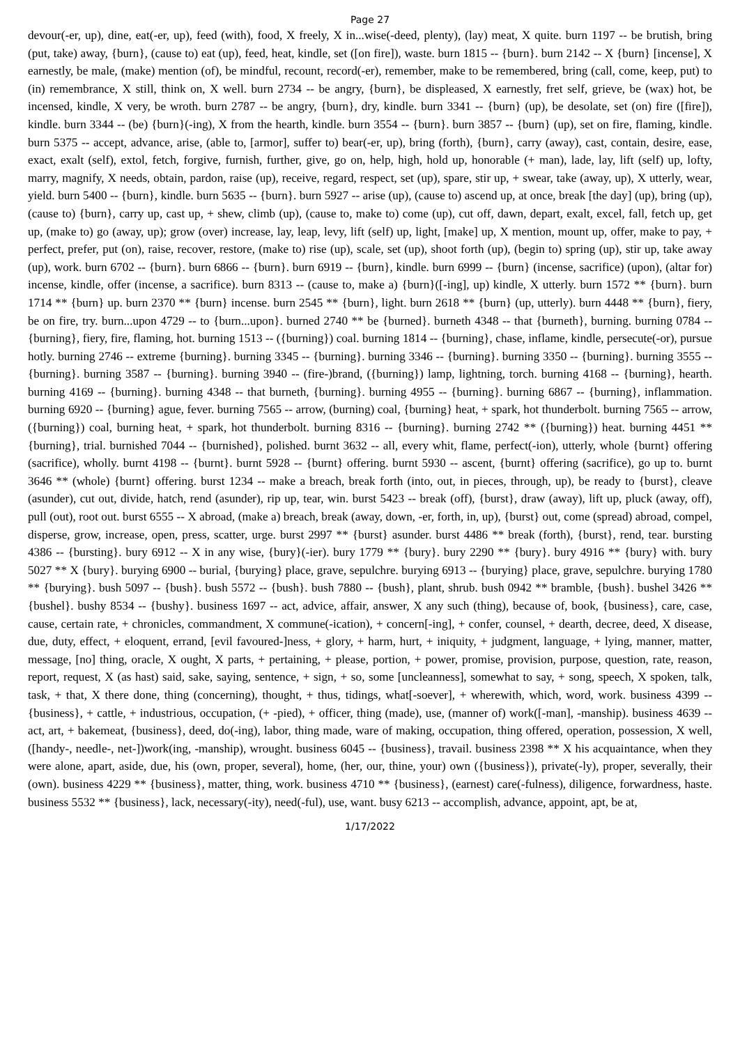Page 27
devour(-er, up), dine, eat(-er, up), feed (with), food, X freely, X in...wise(-deed, plenty), (lay) meat, X quite. burn 1197 -- be brutish, bring (put, take) away, {burn}, (cause to) eat (up), feed, heat, kindle, set ([on fire]), waste. burn 1815 -- {burn}. burn 2142 -- X {burn} [incense], X earnestly, be male, (make) mention (of), be mindful, recount, record(-er), remember, make to be remembered, bring (call, come, keep, put) to (in) remembrance, X still, think on, X well. burn 2734 -- be angry, {burn}, be displeased, X earnestly, fret self, grieve, be (wax) hot, be incensed, kindle, X very, be wroth. burn 2787 -- be angry, {burn}, dry, kindle. burn 3341 -- {burn} (up), be desolate, set (on) fire ([fire]), kindle. burn 3344 -- (be) {burn}(-ing), X from the hearth, kindle. burn 3554 -- {burn}. burn 3857 -- {burn} (up), set on fire, flaming, kindle. burn 5375 -- accept, advance, arise, (able to, [armor], suffer to) bear(-er, up), bring (forth), {burn}, carry (away), cast, contain, desire, ease, exact, exalt (self), extol, fetch, forgive, furnish, further, give, go on, help, high, hold up, honorable (+ man), lade, lay, lift (self) up, lofty, marry, magnify, X needs, obtain, pardon, raise (up), receive, regard, respect, set (up), spare, stir up, + swear, take (away, up), X utterly, wear, yield. burn 5400 -- {burn}, kindle. burn 5635 -- {burn}. burn 5927 -- arise (up), (cause to) ascend up, at once, break [the day] (up), bring (up), (cause to) {burn}, carry up, cast up, + shew, climb (up), (cause to, make to) come (up), cut off, dawn, depart, exalt, excel, fall, fetch up, get up, (make to) go (away, up); grow (over) increase, lay, leap, levy, lift (self) up, light, [make] up, X mention, mount up, offer, make to pay, + perfect, prefer, put (on), raise, recover, restore, (make to) rise (up), scale, set (up), shoot forth (up), (begin to) spring (up), stir up, take away (up), work. burn 6702 -- {burn}. burn 6866 -- {burn}. burn 6919 -- {burn}, kindle. burn 6999 -- {burn} (incense, sacrifice) (upon), (altar for) incense, kindle, offer (incense, a sacrifice). burn 8313 -- (cause to, make a) {burn}([-ing], up) kindle, X utterly. burn 1572 ** {burn}. burn 1714 ** {burn} up. burn 2370 ** {burn} incense. burn 2545 ** {burn}, light. burn 2618 ** {burn} (up, utterly). burn 4448 ** {burn}, fiery, be on fire, try. burn...upon 4729 -- to {burn...upon}. burned 2740 ** be {burned}. burneth 4348 -- that {burneth}, burning. burning 0784 -- {burning}, fiery, fire, flaming, hot. burning 1513 -- ({burning}) coal. burning 1814 -- {burning}, chase, inflame, kindle, persecute(-or), pursue hotly. burning 2746 -- extreme {burning}. burning 3345 -- {burning}. burning 3346 -- {burning}. burning 3350 -- {burning}. burning 3555 -- {burning}. burning 3587 -- {burning}. burning 3940 -- (fire-)brand, ({burning}) lamp, lightning, torch. burning 4168 -- {burning}, hearth. burning 4169 -- {burning}. burning 4348 -- that burneth, {burning}. burning 4955 -- {burning}. burning 6867 -- {burning}, inflammation. burning 6920 -- {burning} ague, fever. burning 7565 -- arrow, (burning) coal, {burning} heat, + spark, hot thunderbolt. burning 7565 -- arrow, ({burning}) coal, burning heat, + spark, hot thunderbolt. burning 8316 -- {burning}. burning 2742 ** ({burning}) heat. burning 4451 ** {burning}, trial. burnished 7044 -- {burnished}, polished. burnt 3632 -- all, every whit, flame, perfect(-ion), utterly, whole {burnt} offering (sacrifice), wholly. burnt 4198 -- {burnt}. burnt 5928 -- {burnt} offering. burnt 5930 -- ascent, {burnt} offering (sacrifice), go up to. burnt 3646 ** (whole) {burnt} offering. burst 1234 -- make a breach, break forth (into, out, in pieces, through, up), be ready to {burst}, cleave (asunder), cut out, divide, hatch, rend (asunder), rip up, tear, win. burst 5423 -- break (off), {burst}, draw (away), lift up, pluck (away, off), pull (out), root out. burst 6555 -- X abroad, (make a) breach, break (away, down, -er, forth, in, up), {burst} out, come (spread) abroad, compel, disperse, grow, increase, open, press, scatter, urge. burst 2997 ** {burst} asunder. burst 4486 ** break (forth), {burst}, rend, tear. bursting 4386 -- {bursting}. bury 6912 -- X in any wise, {bury}(-ier). bury 1779 ** {bury}. bury 2290 ** {bury}. bury 4916 ** {bury} with. bury 5027 ** X {bury}. burying 6900 -- burial, {burying} place, grave, sepulchre. burying 6913 -- {burying} place, grave, sepulchre. burying 1780 ** {burying}. bush 5097 -- {bush}. bush 5572 -- {bush}. bush 7880 -- {bush}, plant, shrub. bush 0942 ** bramble, {bush}. bushel 3426 ** {bushel}. bushy 8534 -- {bushy}. business 1697 -- act, advice, affair, answer, X any such (thing), because of, book, {business}, care, case, cause, certain rate, + chronicles, commandment, X commune(-ication), + concern[-ing], + confer, counsel, + dearth, decree, deed, X disease, due, duty, effect, + eloquent, errand, [evil favoured-]ness, + glory, + harm, hurt, + iniquity, + judgment, language, + lying, manner, matter, message, [no] thing, oracle, X ought, X parts, + pertaining, + please, portion, + power, promise, provision, purpose, question, rate, reason, report, request, X (as hast) said, sake, saying, sentence, + sign, + so, some [uncleanness], somewhat to say, + song, speech, X spoken, talk, task, + that, X there done, thing (concerning), thought, + thus, tidings, what[-soever], + wherewith, which, word, work. business 4399 -- {business}, + cattle, + industrious, occupation, (+ -pied), + officer, thing (made), use, (manner of) work([-man], -manship). business 4639 -- act, art, + bakemeat, {business}, deed, do(-ing), labor, thing made, ware of making, occupation, thing offered, operation, possession, X well, ([handy-, needle-, net-])work(ing, -manship), wrought. business 6045 -- {business}, travail. business 2398 ** X his acquaintance, when they were alone, apart, aside, due, his (own, proper, several), home, (her, our, thine, your) own ({business}), private(-ly), proper, severally, their (own). business 4229 ** {business}, matter, thing, work. business 4710 ** {business}, (earnest) care(-fulness), diligence, forwardness, haste. business 5532 ** {business}, lack, necessary(-ity), need(-ful), use, want. busy 6213 -- accomplish, advance, appoint, apt, be at,
1/17/2022